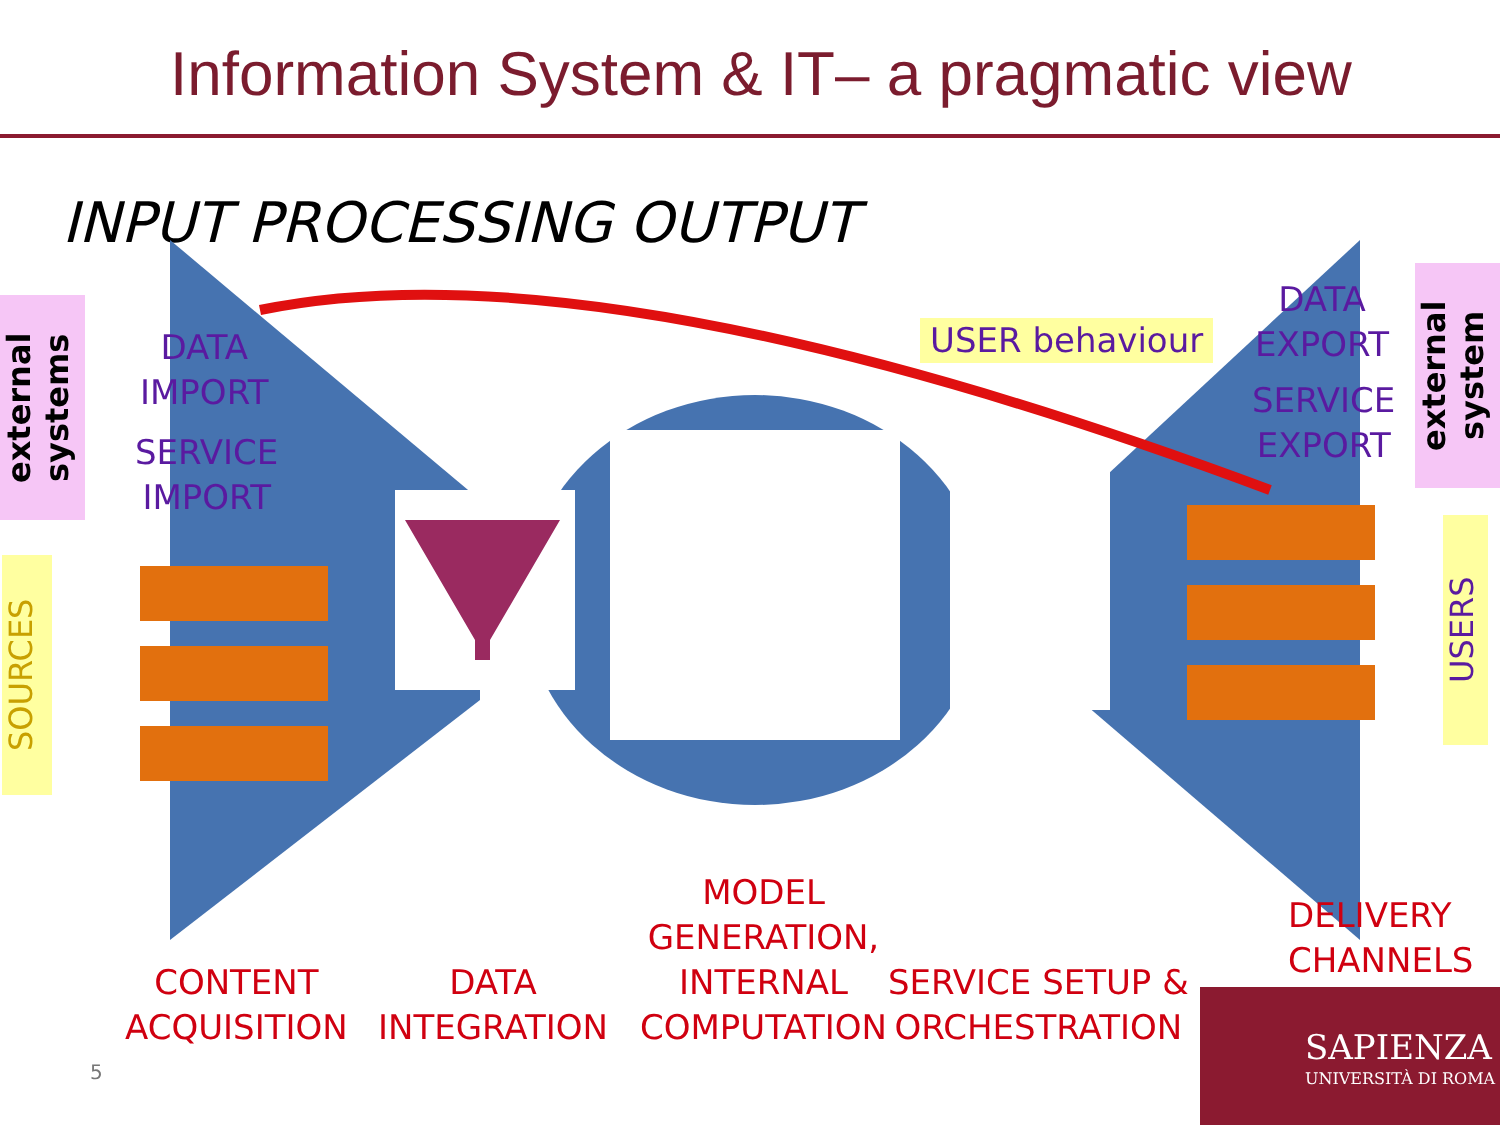Information System & IT– a pragmatic view
INPUT PROCESSING OUTPUT
external systems
DATA
IMPORT
SERVICE
IMPORT
SOURCES
USER behaviour
DATA
EXPORT
SERVICE
EXPORT
external system
USERS
CONTENT
ACQUISITION
DATA
INTEGRATION
MODEL
GENERATION,
INTERNAL
COMPUTATION
SERVICE SETUP &
ORCHESTRATION
DELIVERY
CHANNELS
5
SAPIENZA
UNIVERSITÀ DI ROMA